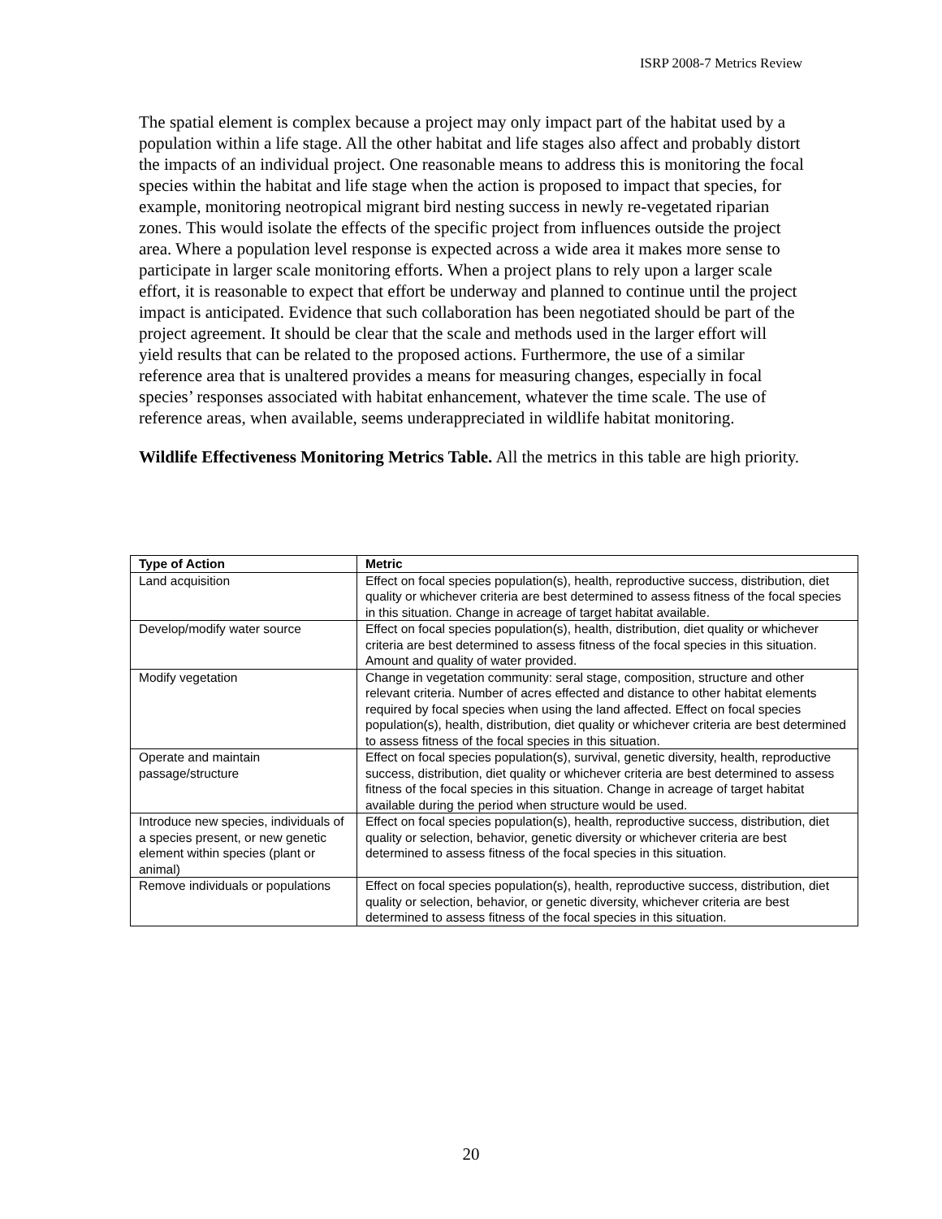ISRP 2008-7 Metrics Review
The spatial element is complex because a project may only impact part of the habitat used by a population within a life stage. All the other habitat and life stages also affect and probably distort the impacts of an individual project. One reasonable means to address this is monitoring the focal species within the habitat and life stage when the action is proposed to impact that species, for example, monitoring neotropical migrant bird nesting success in newly re-vegetated riparian zones. This would isolate the effects of the specific project from influences outside the project area. Where a population level response is expected across a wide area it makes more sense to participate in larger scale monitoring efforts. When a project plans to rely upon a larger scale effort, it is reasonable to expect that effort be underway and planned to continue until the project impact is anticipated. Evidence that such collaboration has been negotiated should be part of the project agreement. It should be clear that the scale and methods used in the larger effort will yield results that can be related to the proposed actions. Furthermore, the use of a similar reference area that is unaltered provides a means for measuring changes, especially in focal species’ responses associated with habitat enhancement, whatever the time scale. The use of reference areas, when available, seems underappreciated in wildlife habitat monitoring.
Wildlife Effectiveness Monitoring Metrics Table. All the metrics in this table are high priority.
| Type of Action | Metric |
| --- | --- |
| Land acquisition | Effect on focal species population(s), health, reproductive success, distribution, diet quality or whichever criteria are best determined to assess fitness of the focal species in this situation. Change in acreage of target habitat available. |
| Develop/modify water source | Effect on focal species population(s), health, distribution, diet quality or whichever criteria are best determined to assess fitness of the focal species in this situation. Amount and quality of water provided. |
| Modify vegetation | Change in vegetation community: seral stage, composition, structure and other relevant criteria. Number of acres effected and distance to other habitat elements required by focal species when using the land affected. Effect on focal species population(s), health, distribution, diet quality or whichever criteria are best determined to assess fitness of the focal species in this situation. |
| Operate and maintain passage/structure | Effect on focal species population(s), survival, genetic diversity, health, reproductive success, distribution, diet quality or whichever criteria are best determined to assess fitness of the focal species in this situation. Change in acreage of target habitat available during the period when structure would be used. |
| Introduce new species, individuals of a species present, or new genetic element within species (plant or animal) | Effect on focal species population(s), health, reproductive success, distribution, diet quality or selection, behavior, genetic diversity or whichever criteria are best determined to assess fitness of the focal species in this situation. |
| Remove individuals or populations | Effect on focal species population(s), health, reproductive success, distribution, diet quality or selection, behavior, or genetic diversity, whichever criteria are best determined to assess fitness of the focal species in this situation. |
20